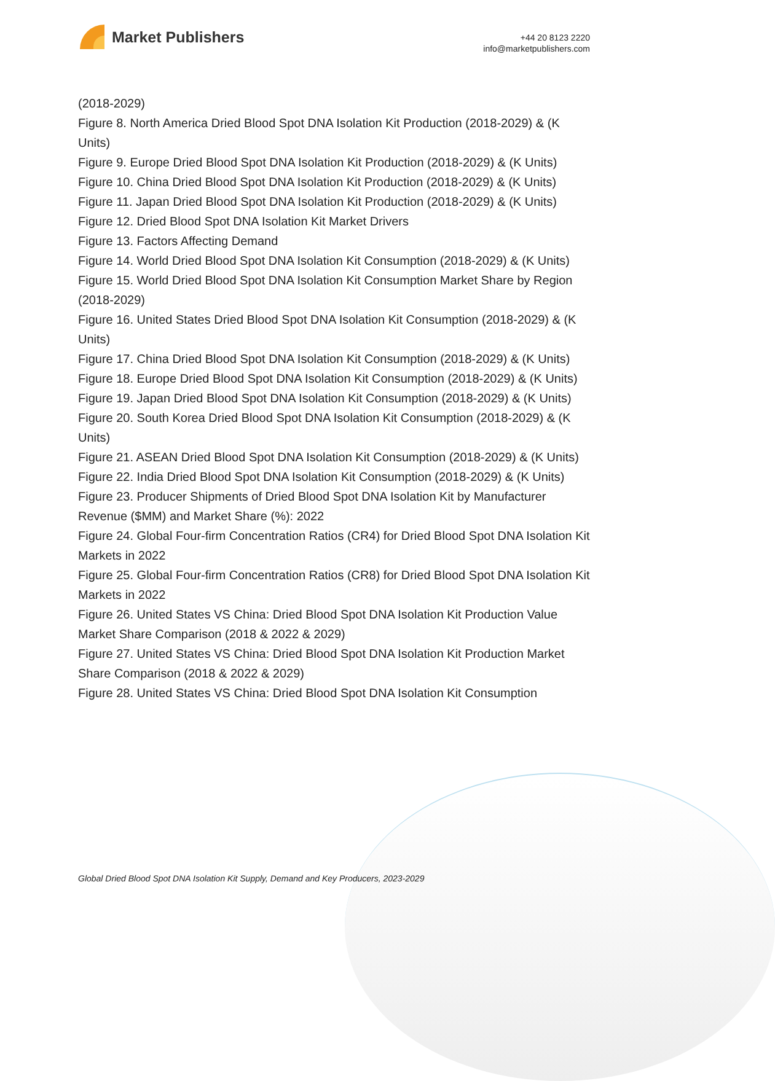Market Publishers
+44 20 8123 2220
info@marketpublishers.com
(2018-2029)
Figure 8. North America Dried Blood Spot DNA Isolation Kit Production (2018-2029) & (K Units)
Figure 9. Europe Dried Blood Spot DNA Isolation Kit Production (2018-2029) & (K Units)
Figure 10. China Dried Blood Spot DNA Isolation Kit Production (2018-2029) & (K Units)
Figure 11. Japan Dried Blood Spot DNA Isolation Kit Production (2018-2029) & (K Units)
Figure 12. Dried Blood Spot DNA Isolation Kit Market Drivers
Figure 13. Factors Affecting Demand
Figure 14. World Dried Blood Spot DNA Isolation Kit Consumption (2018-2029) & (K Units)
Figure 15. World Dried Blood Spot DNA Isolation Kit Consumption Market Share by Region (2018-2029)
Figure 16. United States Dried Blood Spot DNA Isolation Kit Consumption (2018-2029) & (K Units)
Figure 17. China Dried Blood Spot DNA Isolation Kit Consumption (2018-2029) & (K Units)
Figure 18. Europe Dried Blood Spot DNA Isolation Kit Consumption (2018-2029) & (K Units)
Figure 19. Japan Dried Blood Spot DNA Isolation Kit Consumption (2018-2029) & (K Units)
Figure 20. South Korea Dried Blood Spot DNA Isolation Kit Consumption (2018-2029) & (K Units)
Figure 21. ASEAN Dried Blood Spot DNA Isolation Kit Consumption (2018-2029) & (K Units)
Figure 22. India Dried Blood Spot DNA Isolation Kit Consumption (2018-2029) & (K Units)
Figure 23. Producer Shipments of Dried Blood Spot DNA Isolation Kit by Manufacturer Revenue ($MM) and Market Share (%): 2022
Figure 24. Global Four-firm Concentration Ratios (CR4) for Dried Blood Spot DNA Isolation Kit Markets in 2022
Figure 25. Global Four-firm Concentration Ratios (CR8) for Dried Blood Spot DNA Isolation Kit Markets in 2022
Figure 26. United States VS China: Dried Blood Spot DNA Isolation Kit Production Value Market Share Comparison (2018 & 2022 & 2029)
Figure 27. United States VS China: Dried Blood Spot DNA Isolation Kit Production Market Share Comparison (2018 & 2022 & 2029)
Figure 28. United States VS China: Dried Blood Spot DNA Isolation Kit Consumption
Global Dried Blood Spot DNA Isolation Kit Supply, Demand and Key Producers, 2023-2029